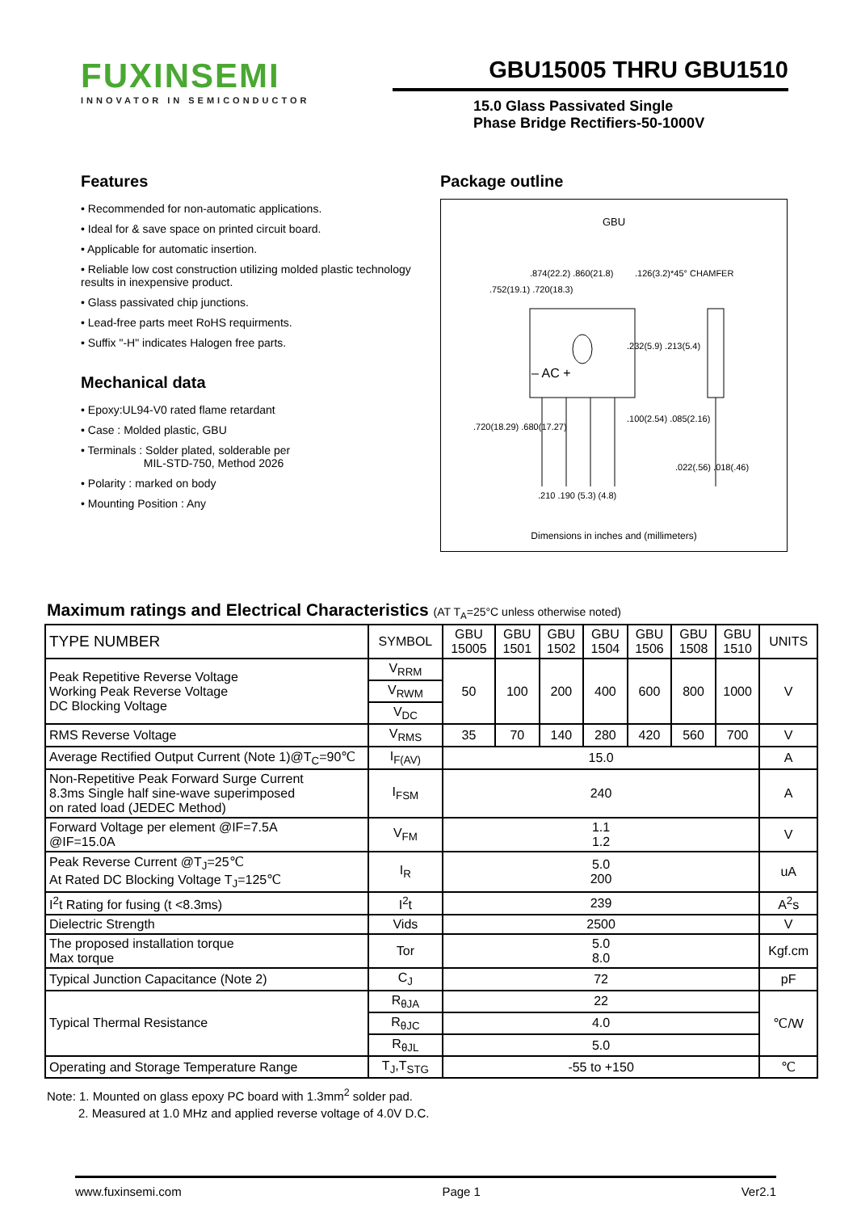FUXINSEMI
INNOVATOR IN SEMICONDUCTOR
GBU15005 THRU GBU1510
15.0 Glass Passivated Single
Phase Bridge Rectifiers-50-1000V
Features
• Recommended for non-automatic applications.
• Ideal for & save space on printed circuit board.
• Applicable for automatic insertion.
• Reliable low cost construction utilizing molded plastic technology results in inexpensive product.
• Glass passivated chip junctions.
• Lead-free parts meet RoHS requirments.
• Suffix "-H" indicates Halogen free parts.
Mechanical data
• Epoxy:UL94-V0 rated flame retardant
• Case : Molded plastic, GBU
• Terminals : Solder plated, solderable per
MIL-STD-750, Method 2026
• Polarity : marked on body
• Mounting Position : Any
Package outline
GBU
– AC +
.752(19.1) .720(18.3)
.874(22.2) .860(21.8)
.126(3.2)*45° CHAMFER
.232(5.9) .213(5.4)
.720(18.29) .680(17.27)
.100(2.54) .085(2.16)
.210 .190 (5.3) (4.8)
.022(.56) .018(.46)
Dimensions in inches and (millimeters)
Maximum ratings and Electrical Characteristics (AT T<sub>A</sub>=25°C unless otherwise noted)
| TYPE NUMBER | SYMBOL | GBU 15005 | GBU 1501 | GBU 1502 | GBU 1504 | GBU 1506 | GBU 1508 | GBU 1510 | UNITS |
| Peak Repetitive Reverse Voltage Working Peak Reverse Voltage DC Blocking Voltage | V<sub>RRM</sub> | 50 | 100 | 200 | 400 | 600 | 800 | 1000 | V |
| | V<sub>RWM</sub> | | | | | | | | |
| | V<sub>DC</sub> | | | | | | | | |
| RMS Reverse Voltage | V<sub>RMS</sub> | 35 | 70 | 140 | 280 | 420 | 560 | 700 | V |
| Average Rectified Output Current (Note 1)@T<sub>C</sub>=90℃ | I<sub>F(AV)</sub> | 15.0 | | | | | | | A |
| Non-Repetitive Peak Forward Surge Current 8.3ms Single half sine-wave superimposed on rated load (JEDEC Method) | I<sub>FSM</sub> | 240 | | | | | | | A |
| Forward Voltage per element @IF=7.5A @IF=15.0A | V<sub>FM</sub> | 1.1 1.2 | | | | | | | V |
| Peak Reverse Current @T<sub>J</sub>=25℃ At Rated DC Blocking Voltage T<sub>J</sub>=125℃ | I<sub>R</sub> | 5.0 200 | | | | | | | uA |
| I<sup>2</sup>t Rating for fusing (t <8.3ms) | I<sup>2</sup>t | 239 | | | | | | | A<sup>2</sup>s |
| Dielectric Strength | Vids | 2500 | | | | | | | V |
| The proposed installation torque Max torque | Tor | 5.0 8.0 | | | | | | | Kgf.cm |
| Typical Junction Capacitance (Note 2) | C<sub>J</sub> | 72 | | | | | | | pF |
| Typical Thermal Resistance | R<sub>θJA</sub> | 22 | | | | | | | ℃/W |
| | R<sub>θJC</sub> | 4.0 | | | | | | | |
| | R<sub>θJL</sub> | 5.0 | | | | | | | |
| Operating and Storage Temperature Range | T<sub>J</sub>,T<sub>STG</sub> | -55 to +150 | | | | | | | ℃ |
Note: 1. Mounted on glass epoxy PC board with 1.3mm<sup>2</sup> solder pad.
2. Measured at 1.0 MHz and applied reverse voltage of 4.0V D.C.
www.fuxinsemi.com Page 1 Ver2.1